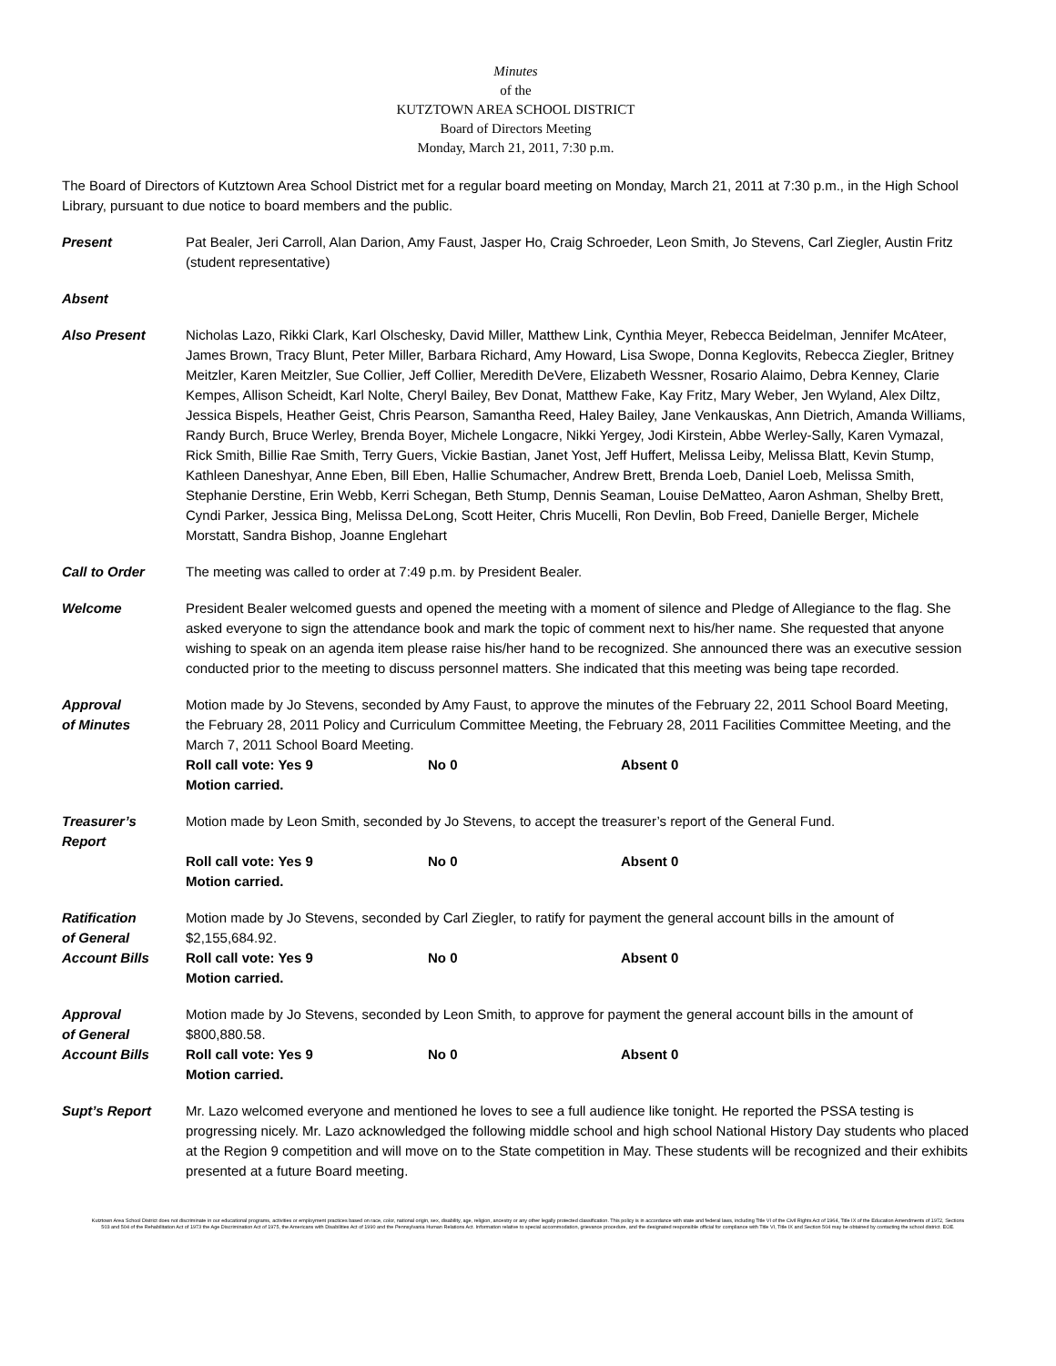Minutes
of the
KUTZTOWN AREA SCHOOL DISTRICT
Board of Directors Meeting
Monday, March 21, 2011, 7:30 p.m.
The Board of Directors of Kutztown Area School District met for a regular board meeting on Monday, March 21, 2011 at 7:30 p.m., in the High School Library, pursuant to due notice to board members and the public.
Present Pat Bealer, Jeri Carroll, Alan Darion, Amy Faust, Jasper Ho, Craig Schroeder, Leon Smith, Jo Stevens, Carl Ziegler, Austin Fritz (student representative)
Absent
Also Present Nicholas Lazo, Rikki Clark, Karl Olschesky, David Miller, Matthew Link, Cynthia Meyer, Rebecca Beidelman, Jennifer McAteer, James Brown, Tracy Blunt, Peter Miller, Barbara Richard, Amy Howard, Lisa Swope, Donna Keglovits, Rebecca Ziegler, Britney Meitzler, Karen Meitzler, Sue Collier, Jeff Collier, Meredith DeVere, Elizabeth Wessner, Rosario Alaimo, Debra Kenney, Clarie Kempes, Allison Scheidt, Karl Nolte, Cheryl Bailey, Bev Donat, Matthew Fake, Kay Fritz, Mary Weber, Jen Wyland, Alex Diltz, Jessica Bispels, Heather Geist, Chris Pearson, Samantha Reed, Haley Bailey, Jane Venkauskas, Ann Dietrich, Amanda Williams, Randy Burch, Bruce Werley, Brenda Boyer, Michele Longacre, Nikki Yergey, Jodi Kirstein, Abbe Werley-Sally, Karen Vymazal, Rick Smith, Billie Rae Smith, Terry Guers, Vickie Bastian, Janet Yost, Jeff Huffert, Melissa Leiby, Melissa Blatt, Kevin Stump, Kathleen Daneshyar, Anne Eben, Bill Eben, Hallie Schumacher, Andrew Brett, Brenda Loeb, Daniel Loeb, Melissa Smith, Stephanie Derstine, Erin Webb, Kerri Schegan, Beth Stump, Dennis Seaman, Louise DeMatteo, Aaron Ashman, Shelby Brett, Cyndi Parker, Jessica Bing, Melissa DeLong, Scott Heiter, Chris Mucelli, Ron Devlin, Bob Freed, Danielle Berger, Michele Morstatt, Sandra Bishop, Joanne Englehart
Call to Order The meeting was called to order at 7:49 p.m. by President Bealer.
Welcome President Bealer welcomed guests and opened the meeting with a moment of silence and Pledge of Allegiance to the flag. She asked everyone to sign the attendance book and mark the topic of comment next to his/her name. She requested that anyone wishing to speak on an agenda item please raise his/her hand to be recognized. She announced there was an executive session conducted prior to the meeting to discuss personnel matters. She indicated that this meeting was being tape recorded.
Approval
of Minutes
Motion made by Jo Stevens, seconded by Amy Faust, to approve the minutes of the February 22, 2011 School Board Meeting, the February 28, 2011 Policy and Curriculum Committee Meeting, the February 28, 2011 Facilities Committee Meeting, and the March 7, 2011 School Board Meeting.
Roll call vote: Yes 9 No 0 Absent 0
Motion carried.
Treasurer’s
Report
Motion made by Leon Smith, seconded by Jo Stevens, to accept the treasurer’s report of the General Fund.
Roll call vote: Yes 9 No 0 Absent 0
Motion carried.
Ratification
of General
Account Bills
Motion made by Jo Stevens, seconded by Carl Ziegler, to ratify for payment the general account bills in the amount of $2,155,684.92.
Roll call vote: Yes 9 No 0 Absent 0
Motion carried.
Approval
of General
Account Bills
Motion made by Jo Stevens, seconded by Leon Smith, to approve for payment the general account bills in the amount of $800,880.58.
Roll call vote: Yes 9 No 0 Absent 0
Motion carried.
Supt’s Report Mr. Lazo welcomed everyone and mentioned he loves to see a full audience like tonight. He reported the PSSA testing is progressing nicely. Mr. Lazo acknowledged the following middle school and high school National History Day students who placed at the Region 9 competition and will move on to the State competition in May. These students will be recognized and their exhibits presented at a future Board meeting.
Kutztown Area School District does not discriminate in our educational programs, activities or employment practices based on race, color, national origin, sex, disability, age, religion, ancestry or any other legally protected classification. This policy is in accordance with state and federal laws, including Title VI of the Civil Rights Act of 1964, Title IX of the Education Amendments of 1972, Sections 503 and 504 of the Rehabilitation Act of 1973 the Age Discrimination Act of 1975, the Americans with Disabilities Act of 1990 and the Pennsylvania Human Relations Act. Information relative to special accommodation, grievance procedure, and the designated responsible official for compliance with Title VI, Title IX and Section 504 may be obtained by contacting the school district. EOE.